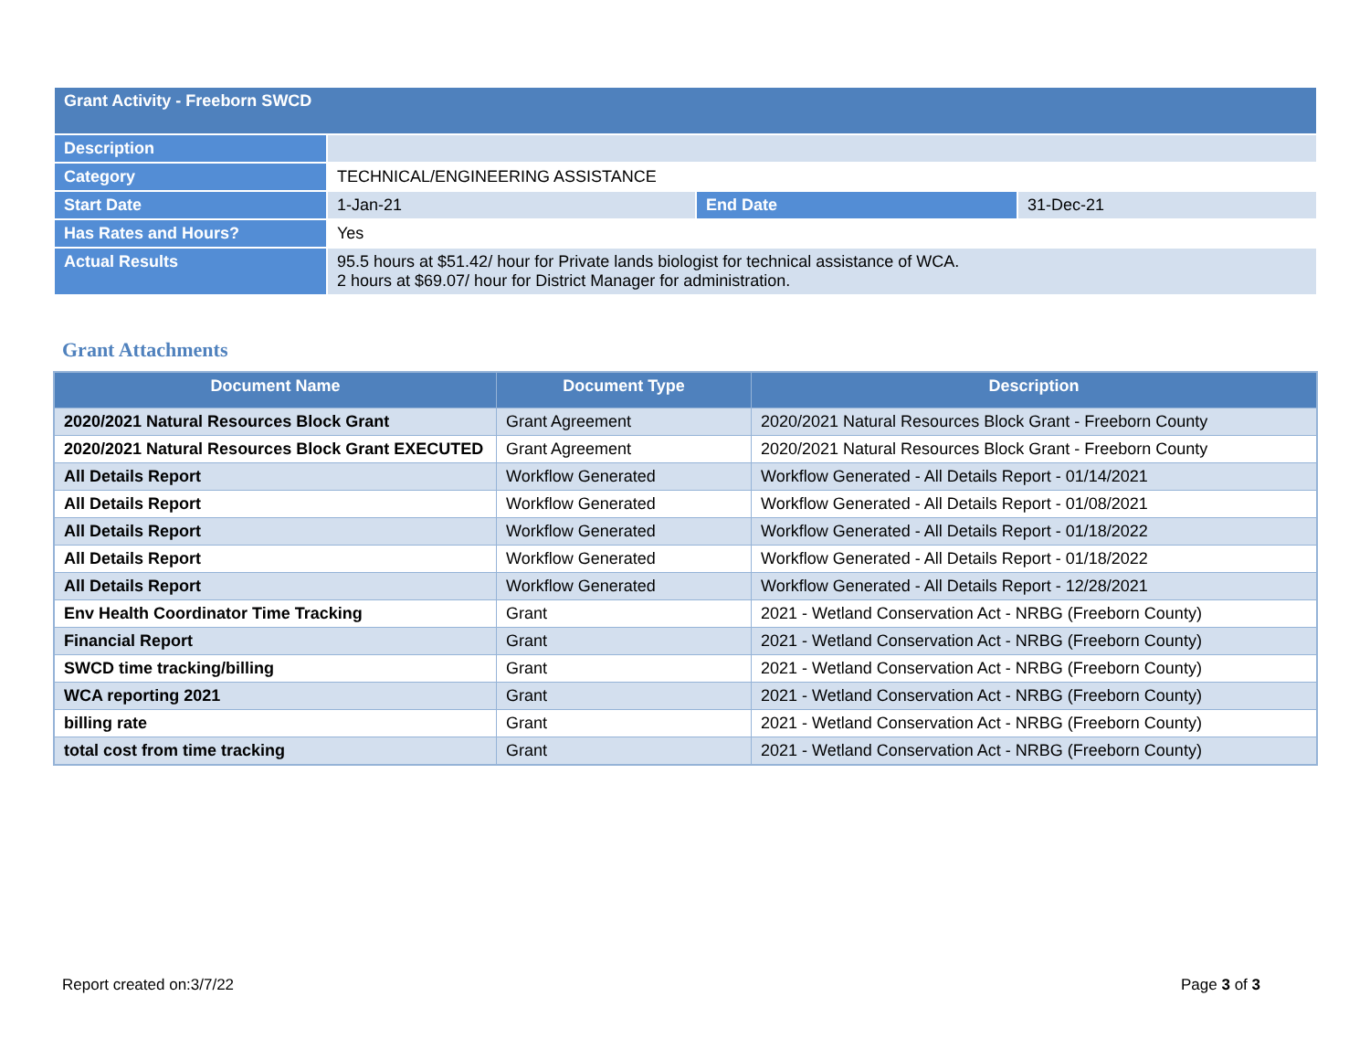| Grant Activity - Freeborn SWCD | | | |
| Description | | | |
| Category | TECHNICAL/ENGINEERING ASSISTANCE | | |
| Start Date | 1-Jan-21 | End Date | 31-Dec-21 |
| Has Rates and Hours? | Yes | | |
| Actual Results | 95.5 hours at $51.42/ hour for Private lands biologist for technical assistance of WCA. 2 hours at $69.07/ hour for District Manager for administration. | | |
Grant Attachments
| Document Name | Document Type | Description |
| --- | --- | --- |
| 2020/2021 Natural Resources Block Grant | Grant Agreement | 2020/2021 Natural Resources Block Grant - Freeborn County |
| 2020/2021 Natural Resources Block Grant EXECUTED | Grant Agreement | 2020/2021 Natural Resources Block Grant - Freeborn County |
| All Details Report | Workflow Generated | Workflow Generated - All Details Report - 01/14/2021 |
| All Details Report | Workflow Generated | Workflow Generated - All Details Report - 01/08/2021 |
| All Details Report | Workflow Generated | Workflow Generated - All Details Report - 01/18/2022 |
| All Details Report | Workflow Generated | Workflow Generated - All Details Report - 01/18/2022 |
| All Details Report | Workflow Generated | Workflow Generated - All Details Report - 12/28/2021 |
| Env Health Coordinator Time Tracking | Grant | 2021 - Wetland Conservation Act - NRBG (Freeborn County) |
| Financial Report | Grant | 2021 - Wetland Conservation Act - NRBG (Freeborn County) |
| SWCD time tracking/billing | Grant | 2021 - Wetland Conservation Act - NRBG (Freeborn County) |
| WCA reporting 2021 | Grant | 2021 - Wetland Conservation Act - NRBG (Freeborn County) |
| billing rate | Grant | 2021 - Wetland Conservation Act - NRBG (Freeborn County) |
| total cost from time tracking | Grant | 2021 - Wetland Conservation Act - NRBG (Freeborn County) |
Report created on:3/7/22 Page 3 of 3